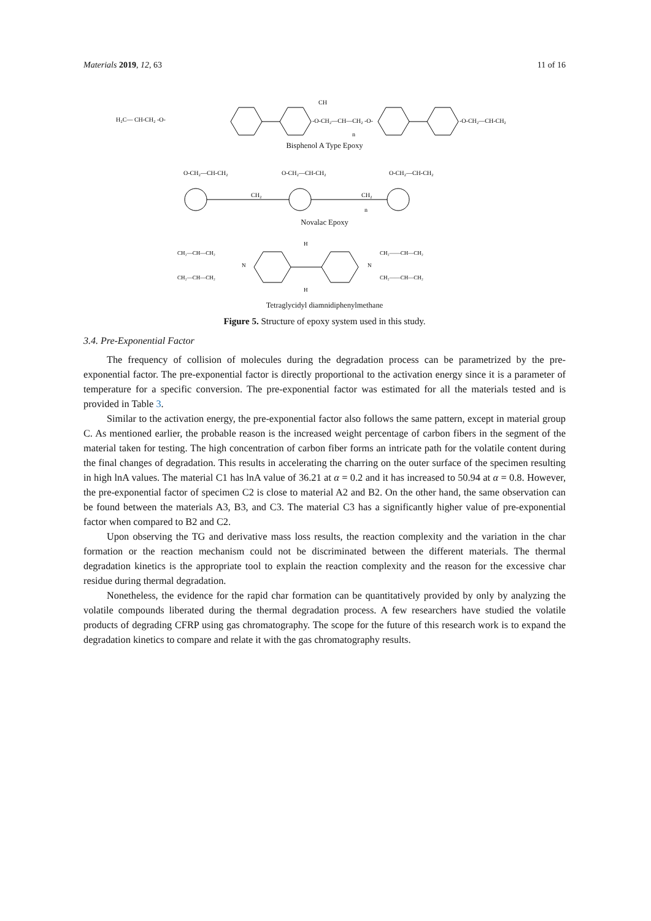Materials 2019, 12, 63 11 of 16
H₂C— CH-CH₂ -O-
-O-CH₂—CH—CH₂ -O-
CH
n
-O-CH₂—CH-CH₂
Bisphenol A Type Epoxy
O-CH₂—CH-CH₂
O-CH₂—CH-CH₂
O-CH₂—CH-CH₂
CH₂
CH₂
n
Novalac Epoxy
CH₂—CH—CH₂
CH₂—CH—CH₂
N
H
H
N
CH₂——CH—CH₂
CH₂——CH—CH₂
Tetraglycidyl diamnidiphenylmethane
Figure 5. Structure of epoxy system used in this study.
3.4. Pre-Exponential Factor
The frequency of collision of molecules during the degradation process can be parametrized by the pre-exponential factor. The pre-exponential factor is directly proportional to the activation energy since it is a parameter of temperature for a specific conversion. The pre-exponential factor was estimated for all the materials tested and is provided in Table 3.
Similar to the activation energy, the pre-exponential factor also follows the same pattern, except in material group C. As mentioned earlier, the probable reason is the increased weight percentage of carbon fibers in the segment of the material taken for testing. The high concentration of carbon fiber forms an intricate path for the volatile content during the final changes of degradation. This results in accelerating the charring on the outer surface of the specimen resulting in high lnA values. The material C1 has lnA value of 36.21 at α = 0.2 and it has increased to 50.94 at α = 0.8. However, the pre-exponential factor of specimen C2 is close to material A2 and B2. On the other hand, the same observation can be found between the materials A3, B3, and C3. The material C3 has a significantly higher value of pre-exponential factor when compared to B2 and C2.
Upon observing the TG and derivative mass loss results, the reaction complexity and the variation in the char formation or the reaction mechanism could not be discriminated between the different materials. The thermal degradation kinetics is the appropriate tool to explain the reaction complexity and the reason for the excessive char residue during thermal degradation.
Nonetheless, the evidence for the rapid char formation can be quantitatively provided by only by analyzing the volatile compounds liberated during the thermal degradation process. A few researchers have studied the volatile products of degrading CFRP using gas chromatography. The scope for the future of this research work is to expand the degradation kinetics to compare and relate it with the gas chromatography results.